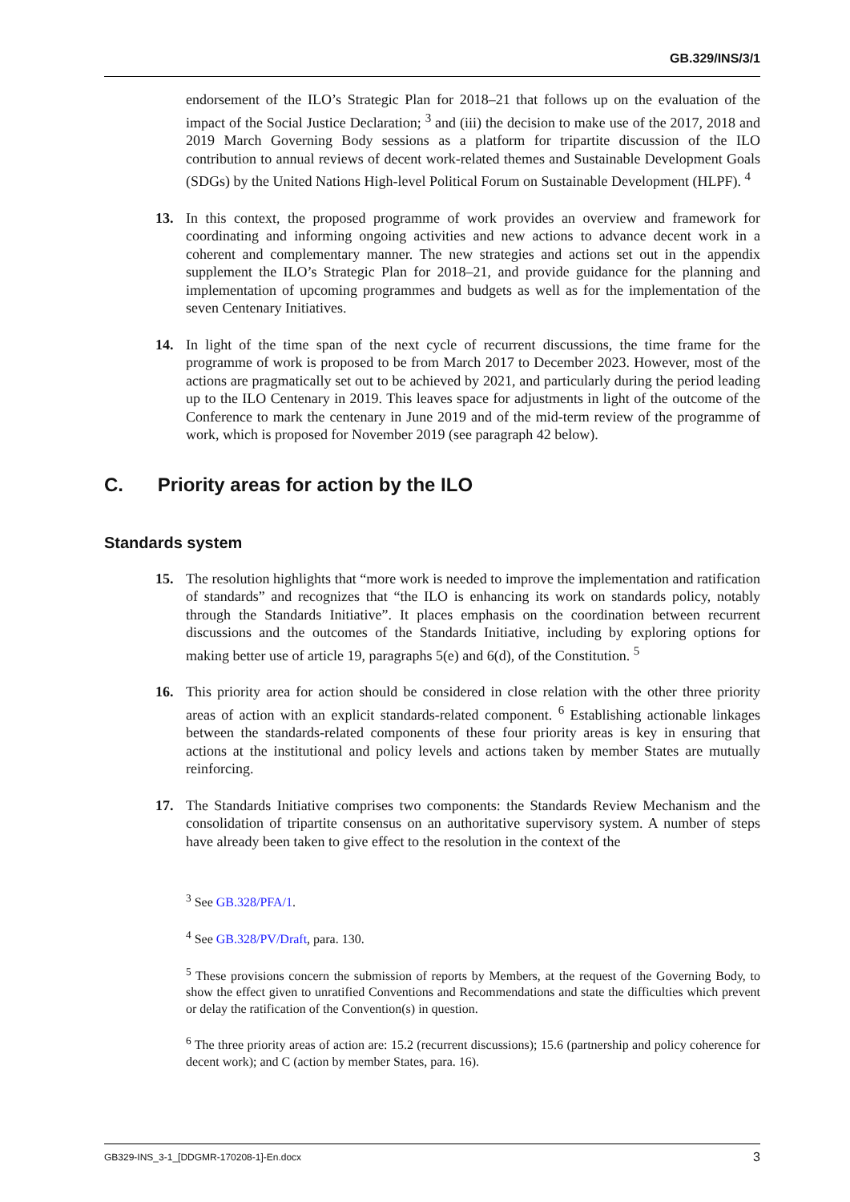GB.329/INS/3/1
endorsement of the ILO’s Strategic Plan for 2018–21 that follows up on the evaluation of the impact of the Social Justice Declaration; <sup>3</sup> and (iii) the decision to make use of the 2017, 2018 and 2019 March Governing Body sessions as a platform for tripartite discussion of the ILO contribution to annual reviews of decent work-related themes and Sustainable Development Goals (SDGs) by the United Nations High-level Political Forum on Sustainable Development (HLPF). <sup>4</sup>
13. In this context, the proposed programme of work provides an overview and framework for coordinating and informing ongoing activities and new actions to advance decent work in a coherent and complementary manner. The new strategies and actions set out in the appendix supplement the ILO’s Strategic Plan for 2018–21, and provide guidance for the planning and implementation of upcoming programmes and budgets as well as for the implementation of the seven Centenary Initiatives.
14. In light of the time span of the next cycle of recurrent discussions, the time frame for the programme of work is proposed to be from March 2017 to December 2023. However, most of the actions are pragmatically set out to be achieved by 2021, and particularly during the period leading up to the ILO Centenary in 2019. This leaves space for adjustments in light of the outcome of the Conference to mark the centenary in June 2019 and of the mid-term review of the programme of work, which is proposed for November 2019 (see paragraph 42 below).
C. Priority areas for action by the ILO
Standards system
15. The resolution highlights that “more work is needed to improve the implementation and ratification of standards” and recognizes that “the ILO is enhancing its work on standards policy, notably through the Standards Initiative”. It places emphasis on the coordination between recurrent discussions and the outcomes of the Standards Initiative, including by exploring options for making better use of article 19, paragraphs 5(e) and 6(d), of the Constitution. <sup>5</sup>
16. This priority area for action should be considered in close relation with the other three priority areas of action with an explicit standards-related component. <sup>6</sup> Establishing actionable linkages between the standards-related components of these four priority areas is key in ensuring that actions at the institutional and policy levels and actions taken by member States are mutually reinforcing.
17. The Standards Initiative comprises two components: the Standards Review Mechanism and the consolidation of tripartite consensus on an authoritative supervisory system. A number of steps have already been taken to give effect to the resolution in the context of the
<sup>3</sup> See GB.328/PFA/1.
<sup>4</sup> See GB.328/PV/Draft, para. 130.
<sup>5</sup> These provisions concern the submission of reports by Members, at the request of the Governing Body, to show the effect given to unratified Conventions and Recommendations and state the difficulties which prevent or delay the ratification of the Convention(s) in question.
<sup>6</sup> The three priority areas of action are: 15.2 (recurrent discussions); 15.6 (partnership and policy coherence for decent work); and C (action by member States, para. 16).
GB329-INS_3-1_[DDGMR-170208-1]-En.docx 3